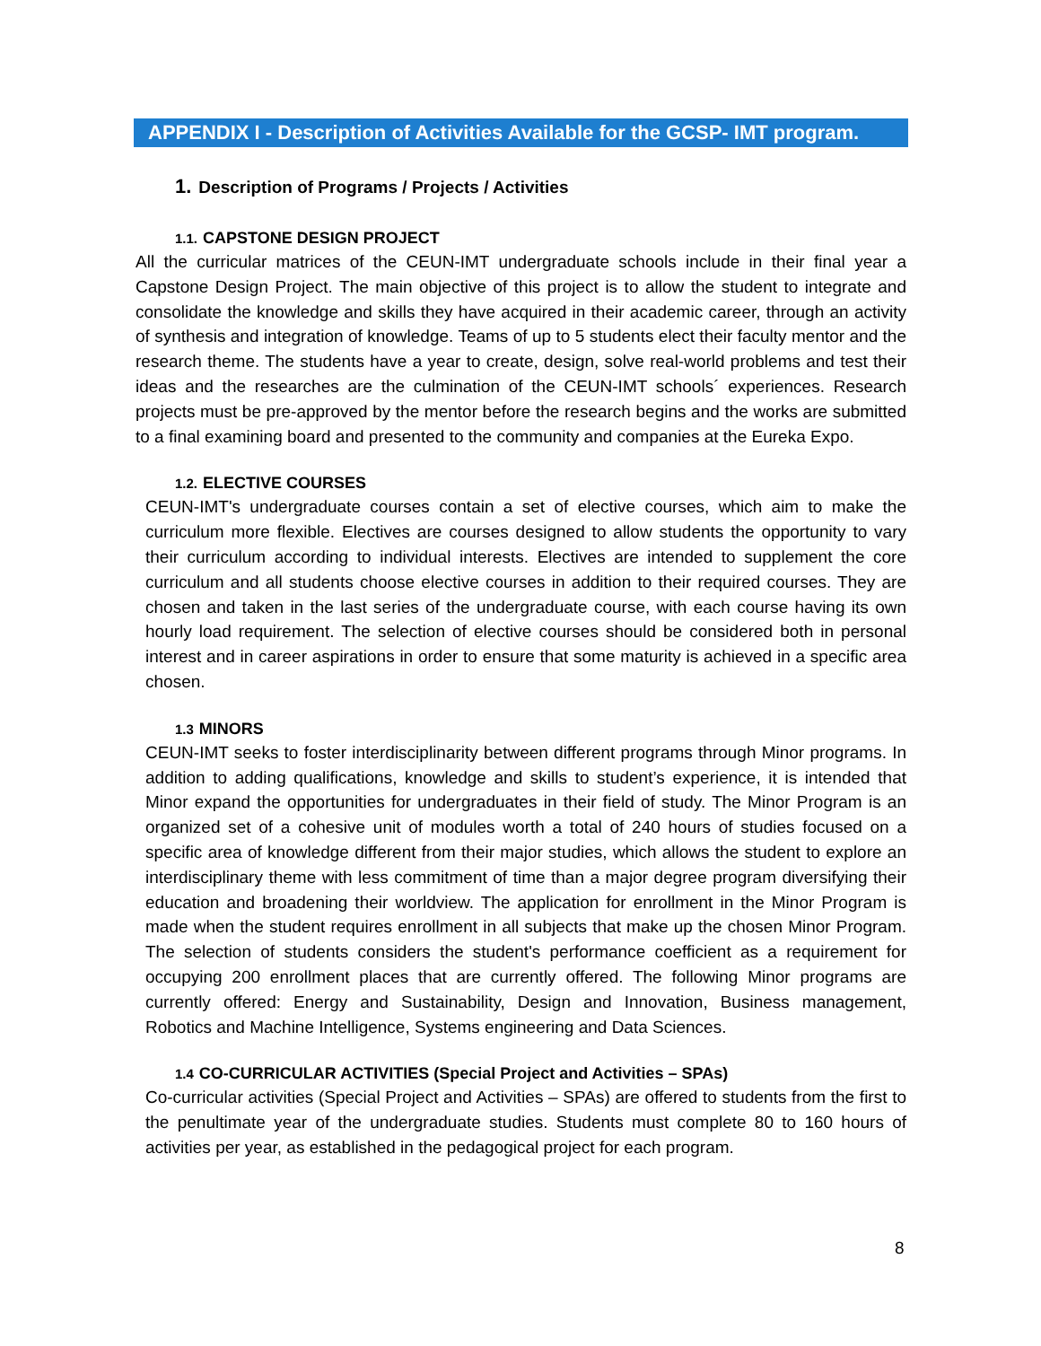APPENDIX I - Description of Activities Available for the GCSP- IMT program.
1. Description of Programs / Projects / Activities
1.1. CAPSTONE DESIGN PROJECT
All the curricular matrices of the CEUN-IMT undergraduate schools include in their final year a Capstone Design Project. The main objective of this project is to allow the student to integrate and consolidate the knowledge and skills they have acquired in their academic career, through an activity of synthesis and integration of knowledge. Teams of up to 5 students elect their faculty mentor and the research theme. The students have a year to create, design, solve real-world problems and test their ideas and the researches are the culmination of the CEUN-IMT schools´ experiences. Research projects must be pre-approved by the mentor before the research begins and the works are submitted to a final examining board and presented to the community and companies at the Eureka Expo.
1.2. ELECTIVE COURSES
CEUN-IMT's undergraduate courses contain a set of elective courses, which aim to make the curriculum more flexible. Electives are courses designed to allow students the opportunity to vary their curriculum according to individual interests. Electives are intended to supplement the core curriculum and all students choose elective courses in addition to their required courses. They are chosen and taken in the last series of the undergraduate course, with each course having its own hourly load requirement. The selection of elective courses should be considered both in personal interest and in career aspirations in order to ensure that some maturity is achieved in a specific area chosen.
1.3 MINORS
CEUN-IMT seeks to foster interdisciplinarity between different programs through Minor programs. In addition to adding qualifications, knowledge and skills to student’s experience, it is intended that Minor expand the opportunities for undergraduates in their field of study. The Minor Program is an organized set of a cohesive unit of modules worth a total of 240 hours of studies focused on a specific area of knowledge different from their major studies, which allows the student to explore an interdisciplinary theme with less commitment of time than a major degree program diversifying their education and broadening their worldview. The application for enrollment in the Minor Program is made when the student requires enrollment in all subjects that make up the chosen Minor Program. The selection of students considers the student's performance coefficient as a requirement for occupying 200 enrollment places that are currently offered. The following Minor programs are currently offered: Energy and Sustainability, Design and Innovation, Business management, Robotics and Machine Intelligence, Systems engineering and Data Sciences.
1.4 CO-CURRICULAR ACTIVITIES (Special Project and Activities – SPAs)
Co-curricular activities (Special Project and Activities – SPAs) are offered to students from the first to the penultimate year of the undergraduate studies. Students must complete 80 to 160 hours of activities per year, as established in the pedagogical project for each program.
8